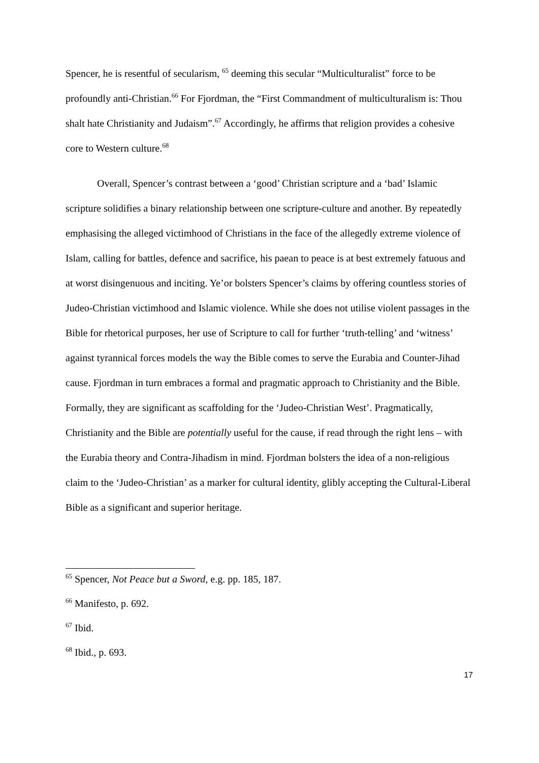Spencer, he is resentful of secularism, <sup>65</sup> deeming this secular “Multiculturalist” force to be profoundly anti-Christian.<sup>66</sup> For Fjordman, the “First Commandment of multiculturalism is: Thou shalt hate Christianity and Judaism”.<sup>67</sup> Accordingly, he affirms that religion provides a cohesive core to Western culture.<sup>68</sup>
Overall, Spencer’s contrast between a ‘good’ Christian scripture and a ‘bad’ Islamic scripture solidifies a binary relationship between one scripture-culture and another. By repeatedly emphasising the alleged victimhood of Christians in the face of the allegedly extreme violence of Islam, calling for battles, defence and sacrifice, his paean to peace is at best extremely fatuous and at worst disingenuous and inciting. Ye’or bolsters Spencer’s claims by offering countless stories of Judeo-Christian victimhood and Islamic violence. While she does not utilise violent passages in the Bible for rhetorical purposes, her use of Scripture to call for further ‘truth-telling’ and ‘witness’ against tyrannical forces models the way the Bible comes to serve the Eurabia and Counter-Jihad cause. Fjordman in turn embraces a formal and pragmatic approach to Christianity and the Bible. Formally, they are significant as scaffolding for the ‘Judeo-Christian West’. Pragmatically, Christianity and the Bible are potentially useful for the cause, if read through the right lens – with the Eurabia theory and Contra-Jihadism in mind. Fjordman bolsters the idea of a non-religious claim to the ‘Judeo-Christian’ as a marker for cultural identity, glibly accepting the Cultural-Liberal Bible as a significant and superior heritage.
<sup>65</sup> Spencer, Not Peace but a Sword, e.g. pp. 185, 187.
<sup>66</sup> Manifesto, p. 692.
<sup>67</sup> Ibid.
<sup>68</sup> Ibid., p. 693.
17